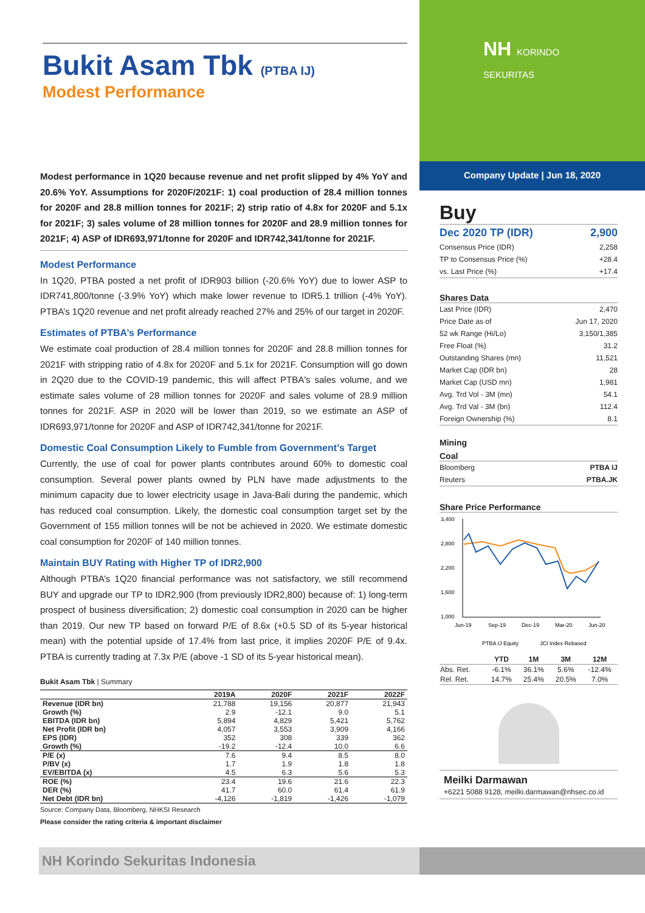Bukit Asam Tbk (PTBA IJ)
Modest Performance
Modest performance in 1Q20 because revenue and net profit slipped by 4% YoY and 20.6% YoY. Assumptions for 2020F/2021F: 1) coal production of 28.4 million tonnes for 2020F and 28.8 million tonnes for 2021F; 2) strip ratio of 4.8x for 2020F and 5.1x for 2021F; 3) sales volume of 28 million tonnes for 2020F and 28.9 million tonnes for 2021F; 4) ASP of IDR693,971/tonne for 2020F and IDR742,341/tonne for 2021F.
Modest Performance
In 1Q20, PTBA posted a net profit of IDR903 billion (-20.6% YoY) due to lower ASP to IDR741,800/tonne (-3.9% YoY) which make lower revenue to IDR5.1 trillion (-4% YoY). PTBA’s 1Q20 revenue and net profit already reached 27% and 25% of our target in 2020F.
Estimates of PTBA’s Performance
We estimate coal production of 28.4 million tonnes for 2020F and 28.8 million tonnes for 2021F with stripping ratio of 4.8x for 2020F and 5.1x for 2021F. Consumption will go down in 2Q20 due to the COVID-19 pandemic, this will affect PTBA's sales volume, and we estimate sales volume of 28 million tonnes for 2020F and sales volume of 28.9 million tonnes for 2021F. ASP in 2020 will be lower than 2019, so we estimate an ASP of IDR693,971/tonne for 2020F and ASP of IDR742,341/tonne for 2021F.
Domestic Coal Consumption Likely to Fumble from Government’s Target
Currently, the use of coal for power plants contributes around 60% to domestic coal consumption. Several power plants owned by PLN have made adjustments to the minimum capacity due to lower electricity usage in Java-Bali during the pandemic, which has reduced coal consumption. Likely, the domestic coal consumption target set by the Government of 155 million tonnes will be not be achieved in 2020. We estimate domestic coal consumption for 2020F of 140 million tonnes.
Maintain BUY Rating with Higher TP of IDR2,900
Although PTBA’s 1Q20 financial performance was not satisfactory, we still recommend BUY and upgrade our TP to IDR2,900 (from previously IDR2,800) because of: 1) long-term prospect of business diversification; 2) domestic coal consumption in 2020 can be higher than 2019. Our new TP based on forward P/E of 8.6x (+0.5 SD of its 5-year historical mean) with the potential upside of 17.4% from last price, it implies 2020F P/E of 9.4x. PTBA is currently trading at 7.3x P/E (above -1 SD of its 5-year historical mean).
Bukit Asam Tbk | Summary
| | 2019A | 2020F | 2021F | 2022F |
| --- | --- | --- | --- | --- |
| Revenue (IDR bn) | 21,788 | 19,156 | 20,877 | 21,943 |
| Growth (%) | 2.9 | -12.1 | 9.0 | 5.1 |
| EBITDA (IDR bn) | 5,894 | 4,829 | 5,421 | 5,762 |
| Net Profit (IDR bn) | 4,057 | 3,553 | 3,909 | 4,166 |
| EPS (IDR) | 352 | 308 | 339 | 362 |
| Growth (%) | -19.2 | -12.4 | 10.0 | 6.6 |
| P/E (x) | 7.6 | 9.4 | 8.5 | 8.0 |
| P/BV (x) | 1.7 | 1.9 | 1.8 | 1.8 |
| EV/EBITDA (x) | 4.5 | 6.3 | 5.6 | 5.3 |
| ROE (%) | 23.4 | 19.6 | 21.6 | 22.3 |
| DER (%) | 41.7 | 60.0 | 61.4 | 61.9 |
| Net Debt (IDR bn) | -4,126 | -1,819 | -1,426 | -1,079 |
Source: Company Data, Bloomberg, NHKSI Research
Please consider the rating criteria & important disclaimer
NH KORINDO
SEKURITAS
Company Update | Jun 18, 2020
Buy
| Dec 2020 TP (IDR) | 2,900 |
| Consensus Price (IDR) | 2,258 |
| TP to Consensus Price (%) | +28.4 |
| vs. Last Price (%) | +17.4 |
Shares Data
| Last Price (IDR) | 2,470 |
| Price Date as of | Jun 17, 2020 |
| 52 wk Range (Hi/Lo) | 3,150/1,385 |
| Free Float (%) | 31.2 |
| Outstanding Shares (mn) | 11,521 |
| Market Cap (IDR bn) | 28 |
| Market Cap (USD mn) | 1,981 |
| Avg. Trd Vol - 3M (mn) | 54.1 |
| Avg. Trd Val - 3M (bn) | 112.4 |
| Foreign Ownership (%) | 8.1 |
Mining
Coal
| Bloomberg | PTBA IJ |
| Reuters | PTBA.JK |
Share Price Performance
3,400
2,800
2,200
1,600
1,000
Jun-19
Sep-19
Dec-19
Mar-20
Jun-20
PTBA IJ Equity
JCI Index Rebased
| | YTD | 1M | 3M | 12M |
| --- | --- | --- | --- | --- |
| Abs. Ret. | -6.1% | 36.1% | 5.6% | -12.4% |
| Rel. Ret. | 14.7% | 25.4% | 20.5% | 7.0% |
Meilki Darmawan
+6221 5088 9128, meilki.darmawan@nhsec.co.id
NH Korindo Sekuritas Indonesia